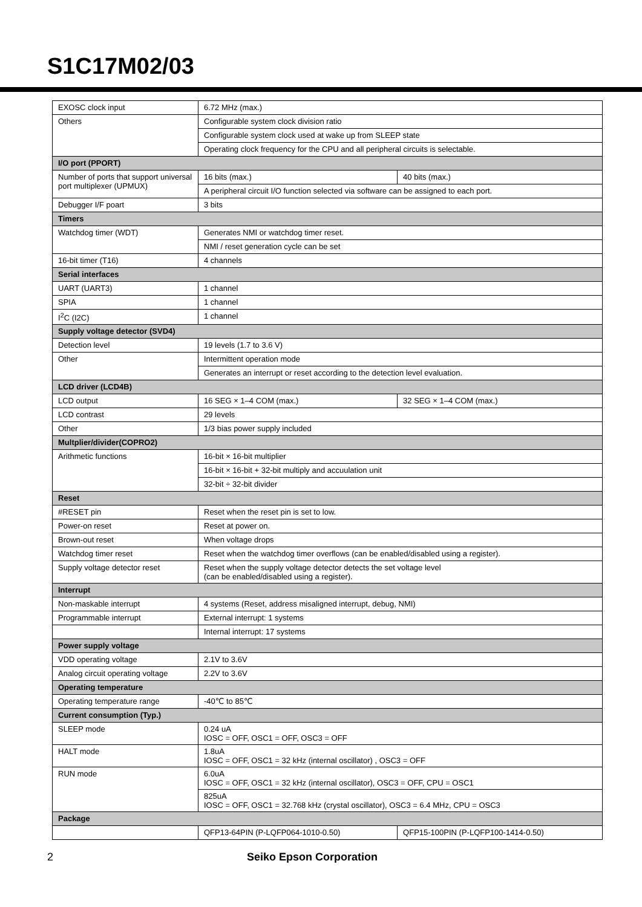S1C17M02/03
| EXOSC clock input | 6.72 MHz (max.) | |
| Others | Configurable system clock division ratio | |
| | Configurable system clock used at wake up from SLEEP state | |
| | Operating clock frequency for the CPU and all peripheral circuits is selectable. | |
| I/O port (PPORT) | | |
| Number of ports that support universal port multiplexer (UPMUX) | 16 bits (max.) | 40 bits (max.) |
| | A peripheral circuit I/O function selected via software can be assigned to each port. | |
| Debugger I/F poart | 3 bits | |
| Timers | | |
| Watchdog timer (WDT) | Generates NMI or watchdog timer reset. | |
| | NMI / reset generation cycle can be set | |
| 16-bit timer (T16) | 4 channels | |
| Serial interfaces | | |
| UART (UART3) | 1 channel | |
| SPIA | 1 channel | |
| I<sup>2</sup>C (I2C) | 1 channel | |
| Supply voltage detector (SVD4) | | |
| Detection level | 19 levels (1.7 to 3.6 V) | |
| Other | Intermittent operation mode | |
| | Generates an interrupt or reset according to the detection level evaluation. | |
| LCD driver (LCD4B) | | |
| LCD output | 16 SEG × 1–4 COM (max.) | 32 SEG × 1–4 COM (max.) |
| LCD contrast | 29 levels | |
| Other | 1/3 bias power supply included | |
| Multplier/divider(COPRO2) | | |
| Arithmetic functions | 16-bit × 16-bit multiplier | |
| | 16-bit × 16-bit + 32-bit multiply and accuulation unit | |
| | 32-bit ÷ 32-bit divider | |
| Reset | | |
| #RESET pin | Reset when the reset pin is set to low. | |
| Power-on reset | Reset at power on. | |
| Brown-out reset | When voltage drops | |
| Watchdog timer reset | Reset when the watchdog timer overflows (can be enabled/disabled using a register). | |
| Supply voltage detector reset | Reset when the supply voltage detector detects the set voltage level (can be enabled/disabled using a register). | |
| Interrupt | | |
| Non-maskable interrupt | 4 systems (Reset, address misaligned interrupt, debug, NMI) | |
| Programmable interrupt | External interrupt: 1 systems | |
| | Internal interrupt: 17 systems | |
| Power supply voltage | | |
| VDD operating voltage | 2.1V to 3.6V | |
| Analog circuit operating voltage | 2.2V to 3.6V | |
| Operating temperature | | |
| Operating temperature range | -40℃ to 85℃ | |
| Current consumption (Typ.) | | |
| SLEEP mode | 0.24 uA IOSC = OFF, OSC1 = OFF, OSC3 = OFF | |
| HALT mode | 1.8uA IOSC = OFF, OSC1 = 32 kHz (internal oscillator) , OSC3 = OFF | |
| RUN mode | 6.0uA IOSC = OFF, OSC1 = 32 kHz (internal oscillator), OSC3 = OFF, CPU = OSC1 | |
| | 825uA IOSC = OFF, OSC1 = 32.768 kHz (crystal oscillator), OSC3 = 6.4 MHz, CPU = OSC3 | |
| Package | | |
| | QFP13-64PIN (P-LQFP064-1010-0.50) | QFP15-100PIN (P-LQFP100-1414-0.50) |
2 Seiko Epson Corporation